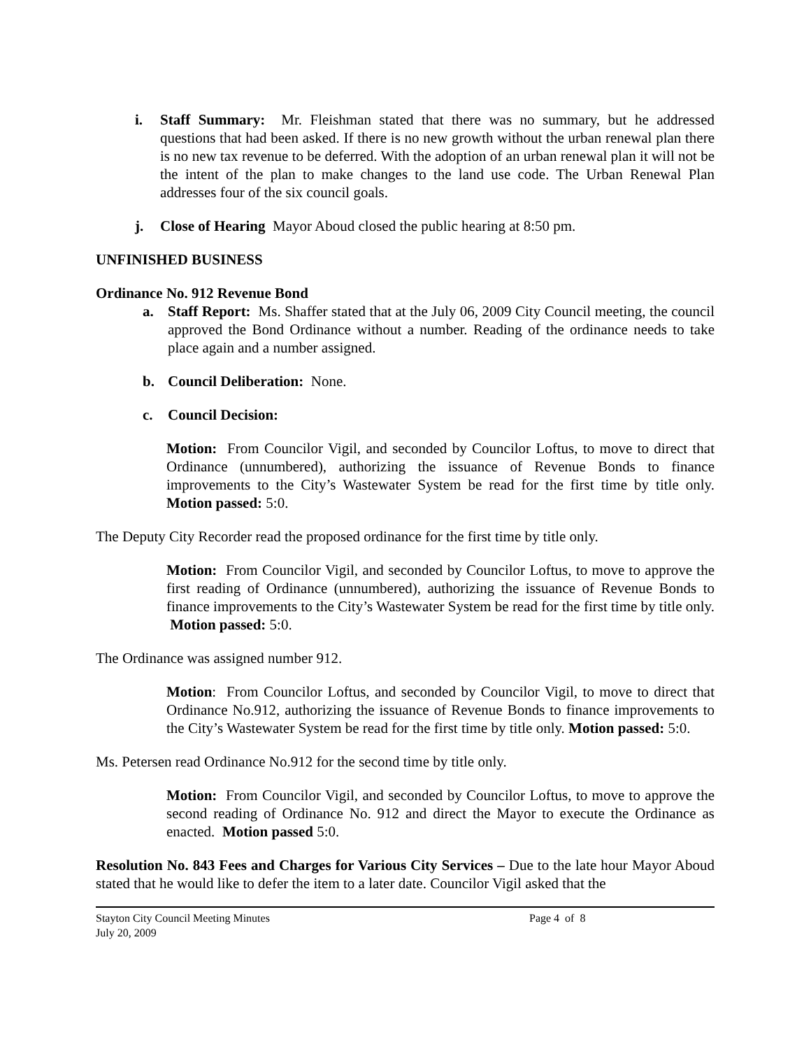i. Staff Summary: Mr. Fleishman stated that there was no summary, but he addressed questions that had been asked. If there is no new growth without the urban renewal plan there is no new tax revenue to be deferred. With the adoption of an urban renewal plan it will not be the intent of the plan to make changes to the land use code. The Urban Renewal Plan addresses four of the six council goals.
j. Close of Hearing Mayor Aboud closed the public hearing at 8:50 pm.
UNFINISHED BUSINESS
Ordinance No. 912 Revenue Bond
a. Staff Report: Ms. Shaffer stated that at the July 06, 2009 City Council meeting, the council approved the Bond Ordinance without a number. Reading of the ordinance needs to take place again and a number assigned.
b. Council Deliberation: None.
c. Council Decision:
Motion: From Councilor Vigil, and seconded by Councilor Loftus, to move to direct that Ordinance (unnumbered), authorizing the issuance of Revenue Bonds to finance improvements to the City’s Wastewater System be read for the first time by title only. Motion passed: 5:0.
The Deputy City Recorder read the proposed ordinance for the first time by title only.
Motion: From Councilor Vigil, and seconded by Councilor Loftus, to move to approve the first reading of Ordinance (unnumbered), authorizing the issuance of Revenue Bonds to finance improvements to the City’s Wastewater System be read for the first time by title only. Motion passed: 5:0.
The Ordinance was assigned number 912.
Motion: From Councilor Loftus, and seconded by Councilor Vigil, to move to direct that Ordinance No.912, authorizing the issuance of Revenue Bonds to finance improvements to the City’s Wastewater System be read for the first time by title only. Motion passed: 5:0.
Ms. Petersen read Ordinance No.912 for the second time by title only.
Motion: From Councilor Vigil, and seconded by Councilor Loftus, to move to approve the second reading of Ordinance No. 912 and direct the Mayor to execute the Ordinance as enacted. Motion passed 5:0.
Resolution No. 843 Fees and Charges for Various City Services – Due to the late hour Mayor Aboud stated that he would like to defer the item to a later date. Councilor Vigil asked that the
Stayton City Council Meeting Minutes
July 20, 2009
Page 4 of 8